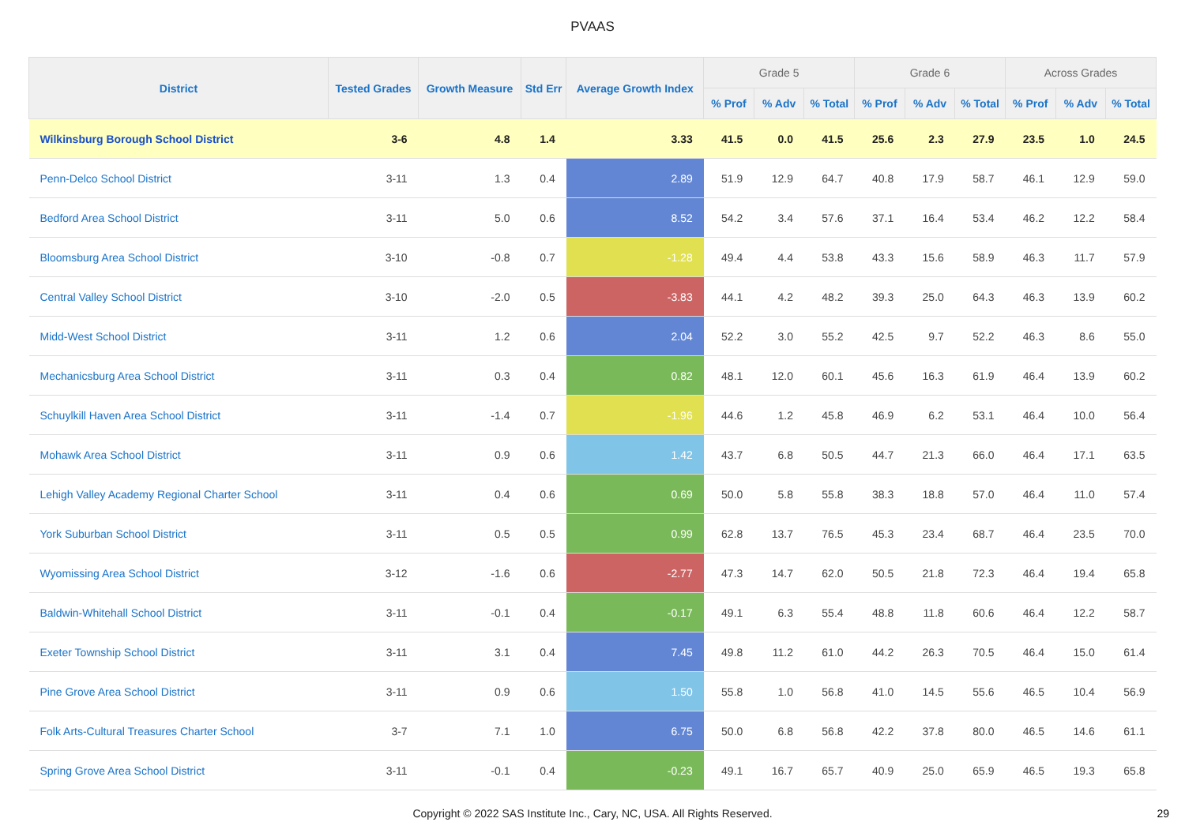PVAAS
| District | Tested Grades | Growth Measure | Std Err | Average Growth Index | Grade 5 | | | Grade 6 | | | Across Grades | | |
| --- | --- | --- | --- | --- | --- | --- | --- | --- | --- | --- | --- | --- | --- |
| | | | | | % Prof | % Adv | % Total | % Prof | % Adv | % Total | % Prof | % Adv | % Total |
| Wilkinsburg Borough School District | 3-6 | 4.8 | 1.4 | 3.33 | 41.5 | 0.0 | 41.5 | 25.6 | 2.3 | 27.9 | 23.5 | 1.0 | 24.5 |
| Penn-Delco School District | 3-11 | 1.3 | 0.4 | 2.89 | 51.9 | 12.9 | 64.7 | 40.8 | 17.9 | 58.7 | 46.1 | 12.9 | 59.0 |
| Bedford Area School District | 3-11 | 5.0 | 0.6 | 8.52 | 54.2 | 3.4 | 57.6 | 37.1 | 16.4 | 53.4 | 46.2 | 12.2 | 58.4 |
| Bloomsburg Area School District | 3-10 | -0.8 | 0.7 | -1.28 | 49.4 | 4.4 | 53.8 | 43.3 | 15.6 | 58.9 | 46.3 | 11.7 | 57.9 |
| Central Valley School District | 3-10 | -2.0 | 0.5 | -3.83 | 44.1 | 4.2 | 48.2 | 39.3 | 25.0 | 64.3 | 46.3 | 13.9 | 60.2 |
| Midd-West School District | 3-11 | 1.2 | 0.6 | 2.04 | 52.2 | 3.0 | 55.2 | 42.5 | 9.7 | 52.2 | 46.3 | 8.6 | 55.0 |
| Mechanicsburg Area School District | 3-11 | 0.3 | 0.4 | 0.82 | 48.1 | 12.0 | 60.1 | 45.6 | 16.3 | 61.9 | 46.4 | 13.9 | 60.2 |
| Schuylkill Haven Area School District | 3-11 | -1.4 | 0.7 | -1.96 | 44.6 | 1.2 | 45.8 | 46.9 | 6.2 | 53.1 | 46.4 | 10.0 | 56.4 |
| Mohawk Area School District | 3-11 | 0.9 | 0.6 | 1.42 | 43.7 | 6.8 | 50.5 | 44.7 | 21.3 | 66.0 | 46.4 | 17.1 | 63.5 |
| Lehigh Valley Academy Regional Charter School | 3-11 | 0.4 | 0.6 | 0.69 | 50.0 | 5.8 | 55.8 | 38.3 | 18.8 | 57.0 | 46.4 | 11.0 | 57.4 |
| York Suburban School District | 3-11 | 0.5 | 0.5 | 0.99 | 62.8 | 13.7 | 76.5 | 45.3 | 23.4 | 68.7 | 46.4 | 23.5 | 70.0 |
| Wyomissing Area School District | 3-12 | -1.6 | 0.6 | -2.77 | 47.3 | 14.7 | 62.0 | 50.5 | 21.8 | 72.3 | 46.4 | 19.4 | 65.8 |
| Baldwin-Whitehall School District | 3-11 | -0.1 | 0.4 | -0.17 | 49.1 | 6.3 | 55.4 | 48.8 | 11.8 | 60.6 | 46.4 | 12.2 | 58.7 |
| Exeter Township School District | 3-11 | 3.1 | 0.4 | 7.45 | 49.8 | 11.2 | 61.0 | 44.2 | 26.3 | 70.5 | 46.4 | 15.0 | 61.4 |
| Pine Grove Area School District | 3-11 | 0.9 | 0.6 | 1.50 | 55.8 | 1.0 | 56.8 | 41.0 | 14.5 | 55.6 | 46.5 | 10.4 | 56.9 |
| Folk Arts-Cultural Treasures Charter School | 3-7 | 7.1 | 1.0 | 6.75 | 50.0 | 6.8 | 56.8 | 42.2 | 37.8 | 80.0 | 46.5 | 14.6 | 61.1 |
| Spring Grove Area School District | 3-11 | -0.1 | 0.4 | -0.23 | 49.1 | 16.7 | 65.7 | 40.9 | 25.0 | 65.9 | 46.5 | 19.3 | 65.8 |
Copyright © 2022 SAS Institute Inc., Cary, NC, USA. All Rights Reserved. 29